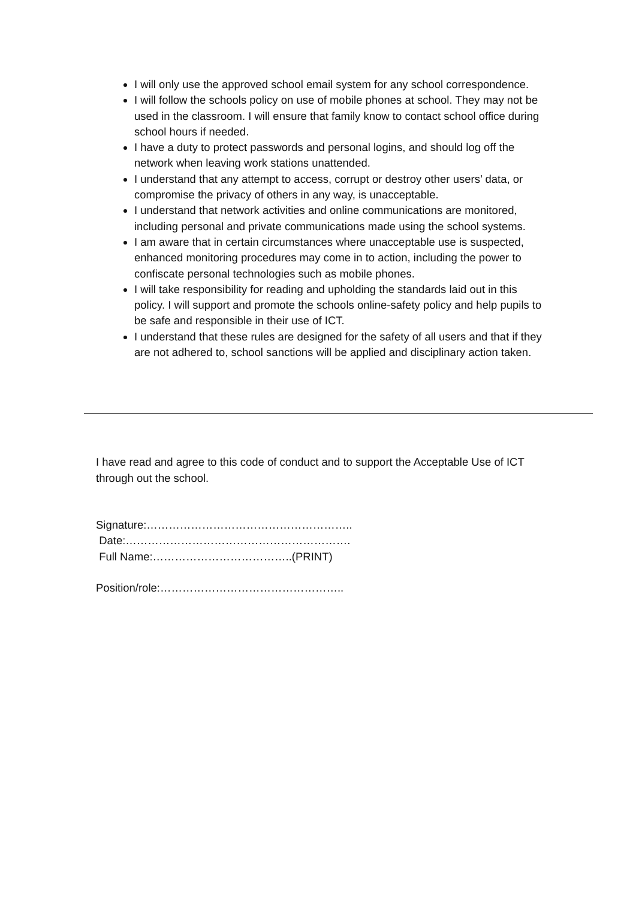I will only use the approved school email system for any school correspondence.
I will follow the schools policy on use of mobile phones at school. They may not be used in the classroom. I will ensure that family know to contact school office during school hours if needed.
I have a duty to protect passwords and personal logins, and should log off the network when leaving work stations unattended.
I understand that any attempt to access, corrupt or destroy other users’ data, or compromise the privacy of others in any way, is unacceptable.
I understand that network activities and online communications are monitored, including personal and private communications made using the school systems.
I am aware that in certain circumstances where unacceptable use is suspected, enhanced monitoring procedures may come in to action, including the power to confiscate personal technologies such as mobile phones.
I will take responsibility for reading and upholding the standards laid out in this policy. I will support and promote the schools online-safety policy and help pupils to be safe and responsible in their use of ICT.
I understand that these rules are designed for the safety of all users and that if they are not adhered to, school sanctions will be applied and disciplinary action taken.
I have read and agree to this code of conduct and to support the Acceptable Use of ICT through out the school.
Signature:………………………………………………..
Date:…………………………………………………….
Full Name:………………………………..(PRINT)
Position/role:…………………………………………..